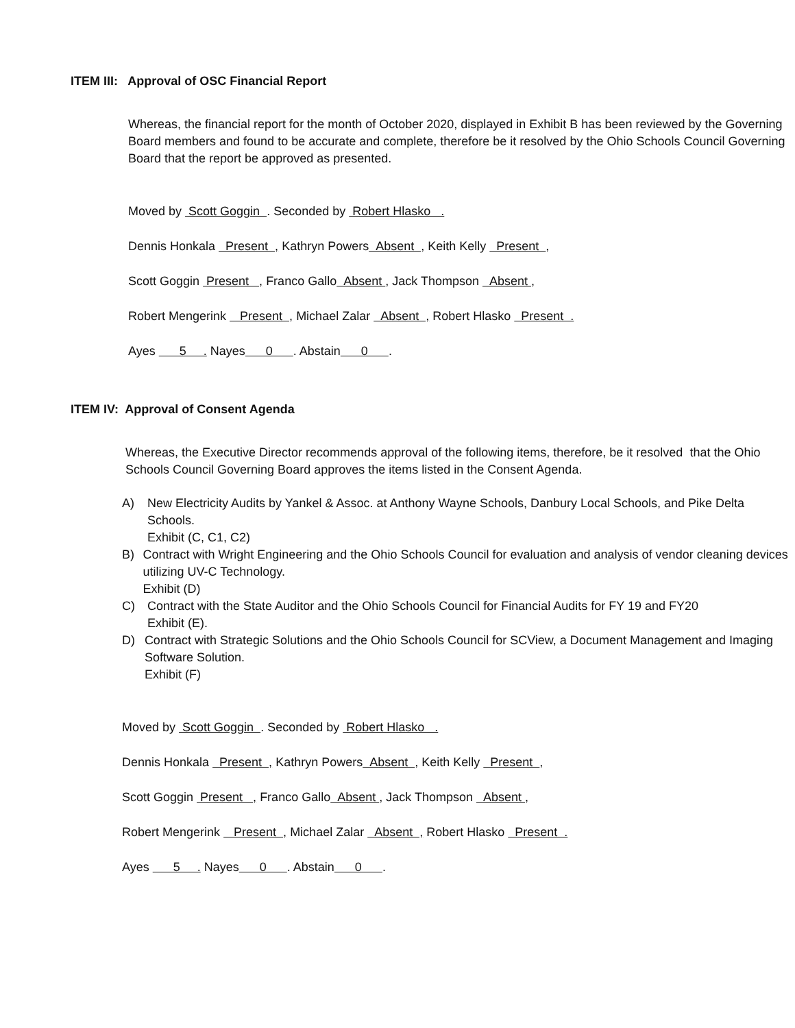ITEM III: Approval of OSC Financial Report
Whereas, the financial report for the month of October 2020, displayed in Exhibit B has been reviewed by the Governing Board members and found to be accurate and complete, therefore be it resolved by the Ohio Schools Council Governing Board that the report be approved as presented.
Moved by Scott Goggin . Seconded by Robert Hlasko .
Dennis Honkala Present , Kathryn Powers Absent , Keith Kelly Present ,
Scott Goggin Present , Franco Gallo Absent , Jack Thompson Absent ,
Robert Mengerink Present , Michael Zalar Absent , Robert Hlasko Present .
Ayes 5 . Nayes 0 . Abstain 0 .
ITEM IV: Approval of Consent Agenda
Whereas, the Executive Director recommends approval of the following items, therefore, be it resolved that the Ohio Schools Council Governing Board approves the items listed in the Consent Agenda.
A) New Electricity Audits by Yankel & Assoc. at Anthony Wayne Schools, Danbury Local Schools, and Pike Delta Schools.
Exhibit (C, C1, C2)
B) Contract with Wright Engineering and the Ohio Schools Council for evaluation and analysis of vendor cleaning devices utilizing UV-C Technology.
Exhibit (D)
C) Contract with the State Auditor and the Ohio Schools Council for Financial Audits for FY 19 and FY20
Exhibit (E).
D) Contract with Strategic Solutions and the Ohio Schools Council for SCView, a Document Management and Imaging Software Solution.
Exhibit (F)
Moved by Scott Goggin . Seconded by Robert Hlasko .
Dennis Honkala Present , Kathryn Powers Absent , Keith Kelly Present ,
Scott Goggin Present , Franco Gallo Absent , Jack Thompson Absent ,
Robert Mengerink Present , Michael Zalar Absent , Robert Hlasko Present .
Ayes 5 . Nayes 0 . Abstain 0 .